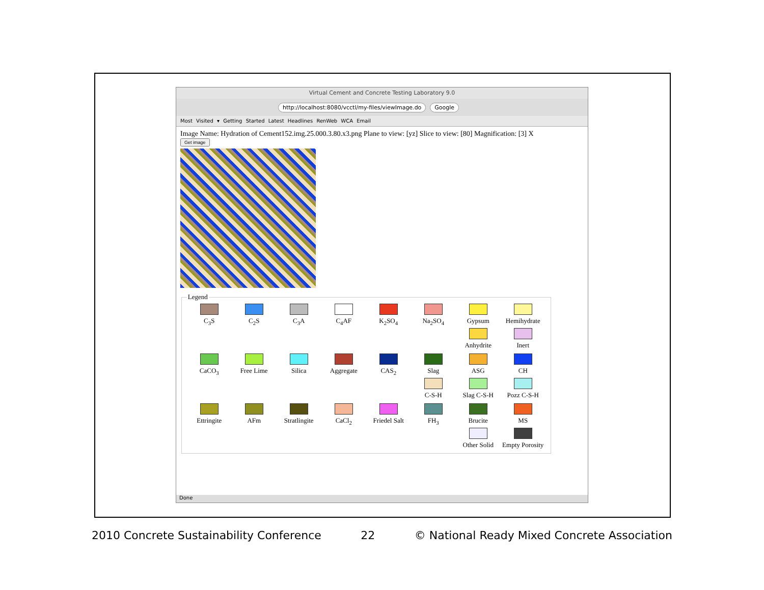Virtual Cement and Concrete Testing Laboratory 9.0
http://localhost:8080/vcctl/my-files/viewImage.do Google
Most Visited ▾ Getting Started Latest Headlines RenWeb WCA Email
Image Name: Hydration of Cement152.img.25.000.3.80.x3.png Plane to view: [yz] Slice to view: [80] Magnification: [3] X
Get image
Legend
C<sub>3</sub>S
C<sub>2</sub>S
C<sub>3</sub>A
C<sub>4</sub>AF
K<sub>2</sub>SO<sub>4</sub>
Na<sub>2</sub>SO<sub>4</sub>
Gypsum
Anhydrite
Hemihydrate
Inert
CaCO<sub>3</sub>
Free Lime
Silica
Aggregate
CAS<sub>2</sub>
Slag
C-S-H
ASG
Slag C-S-H
CH
Pozz C-S-H
Ettringite
AFm
Stratlingite
CaCl<sub>2</sub>
Friedel Salt
FH<sub>3</sub>
Brucite
Other Solid
MS
Empty Porosity
Done
2010 Concrete Sustainability Conference 22 © National Ready Mixed Concrete Association